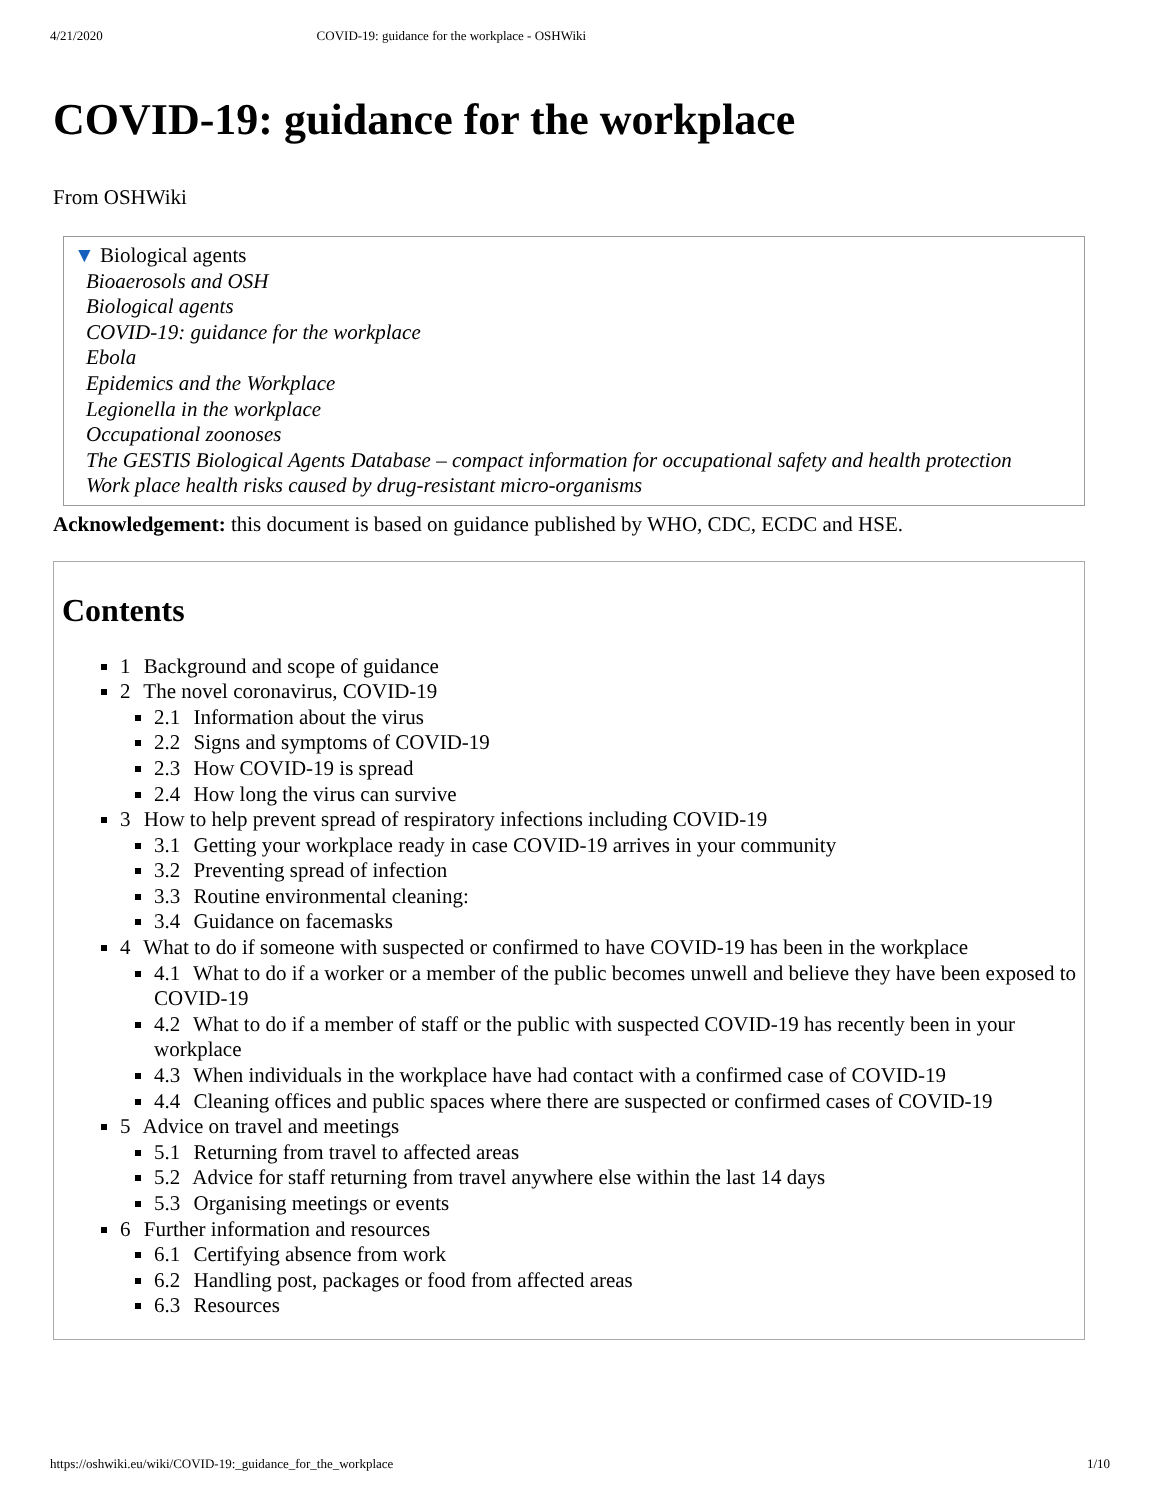4/21/2020 COVID-19: guidance for the workplace - OSHWiki
COVID-19: guidance for the workplace
From OSHWiki
▼ Biological agents
Bioaerosols and OSH
Biological agents
COVID-19: guidance for the workplace
Ebola
Epidemics and the Workplace
Legionella in the workplace
Occupational zoonoses
The GESTIS Biological Agents Database – compact information for occupational safety and health protection
Work place health risks caused by drug-resistant micro-organisms
Acknowledgement: this document is based on guidance published by WHO, CDC, ECDC and HSE.
Contents
1 Background and scope of guidance
2 The novel coronavirus, COVID-19
2.1 Information about the virus
2.2 Signs and symptoms of COVID-19
2.3 How COVID-19 is spread
2.4 How long the virus can survive
3 How to help prevent spread of respiratory infections including COVID-19
3.1 Getting your workplace ready in case COVID-19 arrives in your community
3.2 Preventing spread of infection
3.3 Routine environmental cleaning:
3.4 Guidance on facemasks
4 What to do if someone with suspected or confirmed to have COVID-19 has been in the workplace
4.1 What to do if a worker or a member of the public becomes unwell and believe they have been exposed to COVID-19
4.2 What to do if a member of staff or the public with suspected COVID-19 has recently been in your workplace
4.3 When individuals in the workplace have had contact with a confirmed case of COVID-19
4.4 Cleaning offices and public spaces where there are suspected or confirmed cases of COVID-19
5 Advice on travel and meetings
5.1 Returning from travel to affected areas
5.2 Advice for staff returning from travel anywhere else within the last 14 days
5.3 Organising meetings or events
6 Further information and resources
6.1 Certifying absence from work
6.2 Handling post, packages or food from affected areas
6.3 Resources
https://oshwiki.eu/wiki/COVID-19:_guidance_for_the_workplace 1/10